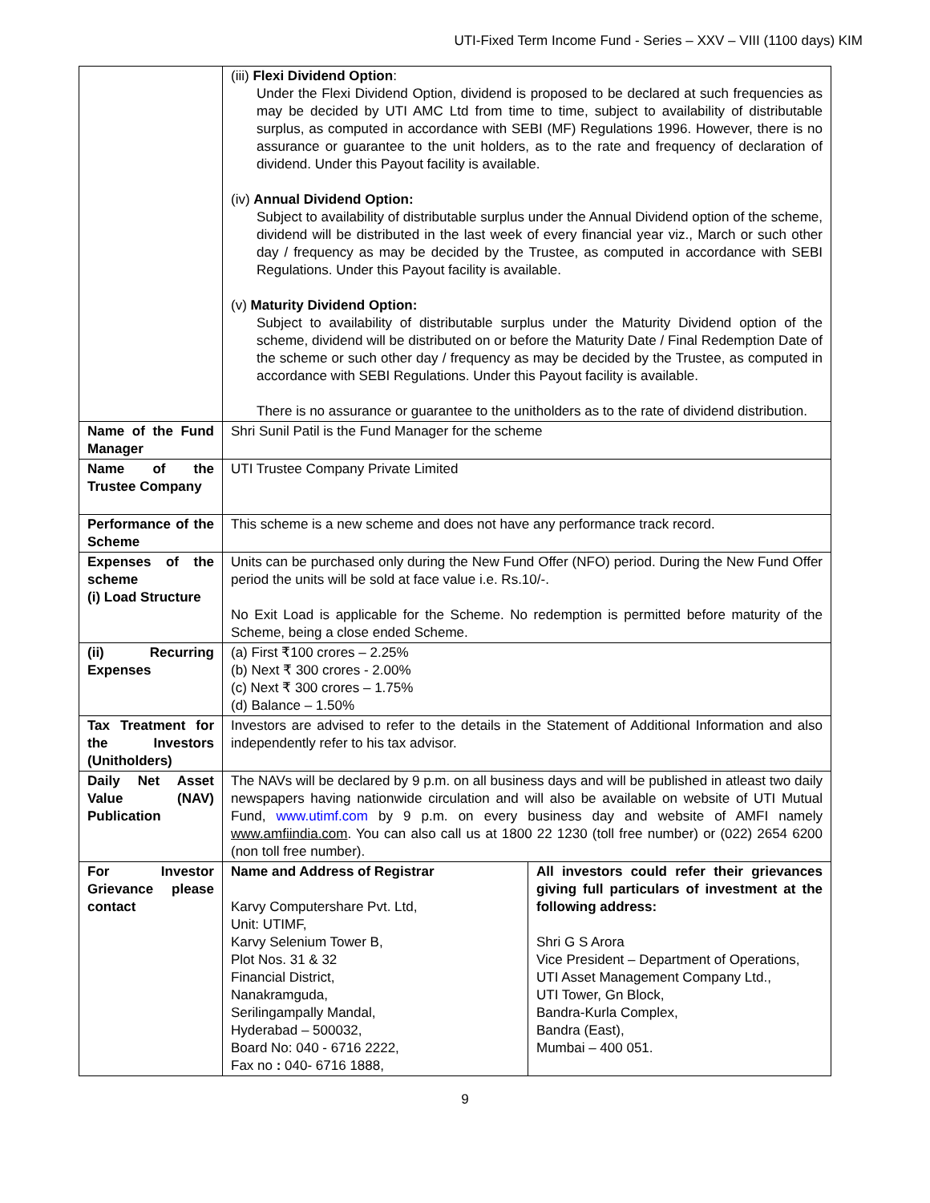UTI-Fixed Term Income Fund - Series – XXV – VIII (1100 days) KIM
| | (iii) Flexi Dividend Option : Under the Flexi Dividend Option, dividend is proposed to be declared at such frequencies as may be decided by UTI AMC Ltd from time to time, subject to availability of distributable surplus, as computed in accordance with SEBI (MF) Regulations 1996. However, there is no assurance or guarantee to the unit holders, as to the rate and frequency of declaration of dividend. Under this Payout facility is available. (iv) Annual Dividend Option: Subject to availability of distributable surplus under the Annual Dividend option of the scheme, dividend will be distributed in the last week of every financial year viz., March or such other day / frequency as may be decided by the Trustee, as computed in accordance with SEBI Regulations. Under this Payout facility is available. (v) Maturity Dividend Option: Subject to availability of distributable surplus under the Maturity Dividend option of the scheme, dividend will be distributed on or before the Maturity Date / Final Redemption Date of the scheme or such other day / frequency as may be decided by the Trustee, as computed in accordance with SEBI Regulations. Under this Payout facility is available. There is no assurance or guarantee to the unitholders as to the rate of dividend distribution. | |
| Name of the Fund Manager | Shri Sunil Patil is the Fund Manager for the scheme | |
| Name of the Trustee Company | UTI Trustee Company Private Limited | |
| Performance of the Scheme | This scheme is a new scheme and does not have any performance track record. | |
| Expenses of the scheme (i) Load Structure | Units can be purchased only during the New Fund Offer (NFO) period. During the New Fund Offer period the units will be sold at face value i.e. Rs.10/-. No Exit Load is applicable for the Scheme. No redemption is permitted before maturity of the Scheme, being a close ended Scheme. | |
| (ii) Recurring Expenses | (a) First ₹100 crores – 2.25% (b) Next ₹ 300 crores - 2.00% (c) Next ₹ 300 crores – 1.75% (d) Balance – 1.50% | |
| Tax Treatment for the Investors (Unitholders) | Investors are advised to refer to the details in the Statement of Additional Information and also independently refer to his tax advisor. | |
| Daily Net Asset Value (NAV) Publication | The NAVs will be declared by 9 p.m. on all business days and will be published in atleast two daily newspapers having nationwide circulation and will also be available on website of UTI Mutual Fund, www.utimf.com by 9 p.m. on every business day and website of AMFI namely www.amfiindia.com . You can also call us at 1800 22 1230 (toll free number) or (022) 2654 6200 (non toll free number). | |
| For Investor Grievance please contact | Name and Address of Registrar Karvy Computershare Pvt. Ltd, Unit: UTIMF, Karvy Selenium Tower B, Plot Nos. 31 & 32 Financial District, Nanakramguda, Serilingampally Mandal, Hyderabad – 500032, Board No: 040 - 6716 2222, Fax no : 040- 6716 1888, | All investors could refer their grievances giving full particulars of investment at the following address: Shri G S Arora Vice President – Department of Operations, UTI Asset Management Company Ltd., UTI Tower, Gn Block, Bandra-Kurla Complex, Bandra (East), Mumbai – 400 051. |
9